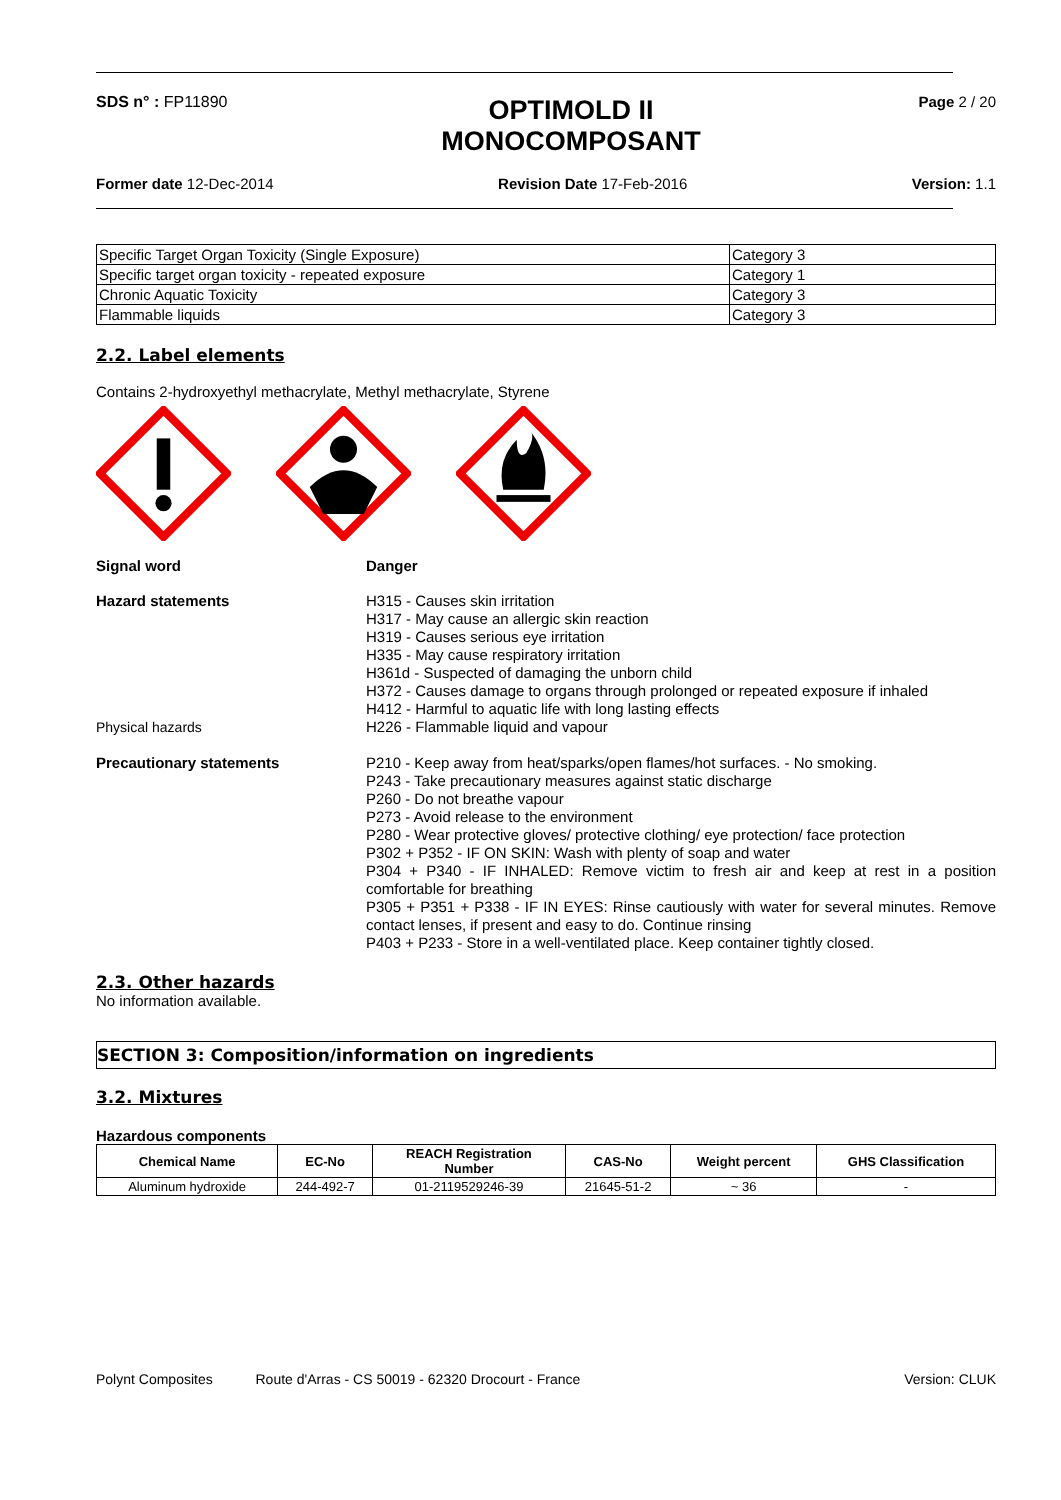SDS n° : FP11890
OPTIMOLD II
MONOCOMPOSANT
Page 2 / 20
Former date 12-Dec-2014 Revision Date 17-Feb-2016 Version: 1.1
| Specific Target Organ Toxicity (Single Exposure) | Category 3 |
| Specific target organ toxicity - repeated exposure | Category 1 |
| Chronic Aquatic Toxicity | Category 3 |
| Flammable liquids | Category 3 |
2.2. Label elements
Contains 2-hydroxyethyl methacrylate, Methyl methacrylate, Styrene
Signal word Danger
Hazard statements H315 - Causes skin irritation
H317 - May cause an allergic skin reaction
H319 - Causes serious eye irritation
H335 - May cause respiratory irritation
H361d - Suspected of damaging the unborn child
H372 - Causes damage to organs through prolonged or repeated exposure if inhaled
H412 - Harmful to aquatic life with long lasting effects
Physical hazards H226 - Flammable liquid and vapour
Precautionary statements P210 - Keep away from heat/sparks/open flames/hot surfaces. - No smoking.
P243 - Take precautionary measures against static discharge
P260 - Do not breathe vapour
P273 - Avoid release to the environment
P280 - Wear protective gloves/ protective clothing/ eye protection/ face protection
P302 + P352 - IF ON SKIN: Wash with plenty of soap and water
P304 + P340 - IF INHALED: Remove victim to fresh air and keep at rest in a position comfortable for breathing
P305 + P351 + P338 - IF IN EYES: Rinse cautiously with water for several minutes. Remove contact lenses, if present and easy to do. Continue rinsing
P403 + P233 - Store in a well-ventilated place. Keep container tightly closed.
2.3. Other hazards
No information available.
SECTION 3: Composition/information on ingredients
3.2. Mixtures
Hazardous components
| Chemical Name | EC-No | REACH Registration Number | CAS-No | Weight percent | GHS Classification |
| --- | --- | --- | --- | --- | --- |
| Aluminum hydroxide | 244-492-7 | 01-2119529246-39 | 21645-51-2 | ~ 36 | - |
Polynt Composites Route d'Arras - CS 50019 - 62320 Drocourt - France
Version: CLUK